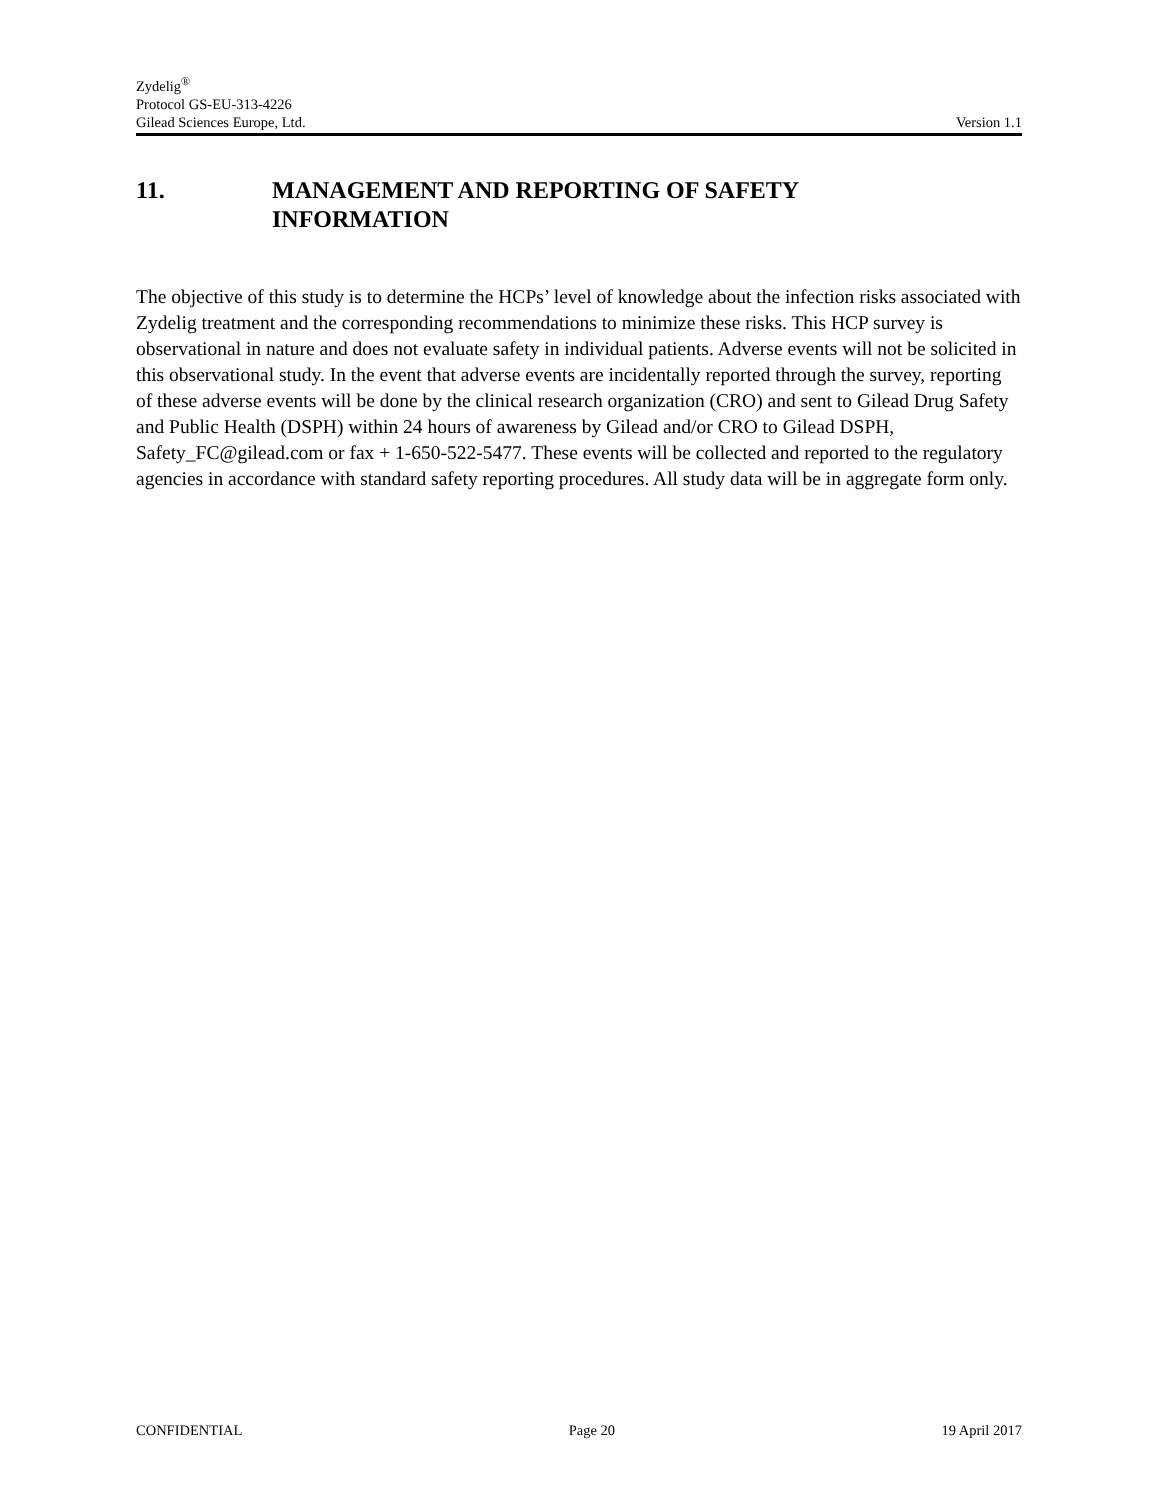Zydelig<sup>®</sup>
Protocol GS-EU-313-4226
Gilead Sciences Europe, Ltd. Version 1.1
11. MANAGEMENT AND REPORTING OF SAFETY
INFORMATION
The objective of this study is to determine the HCPs’ level of knowledge about the infection risks associated with Zydelig treatment and the corresponding recommendations to minimize these risks. This HCP survey is observational in nature and does not evaluate safety in individual patients. Adverse events will not be solicited in this observational study. In the event that adverse events are incidentally reported through the survey, reporting of these adverse events will be done by the clinical research organization (CRO) and sent to Gilead Drug Safety and Public Health (DSPH) within 24 hours of awareness by Gilead and/or CRO to Gilead DSPH, Safety_FC@gilead.com or fax + 1-650-522-5477. These events will be collected and reported to the regulatory agencies in accordance with standard safety reporting procedures. All study data will be in aggregate form only.
CONFIDENTIAL Page 20 19 April 2017